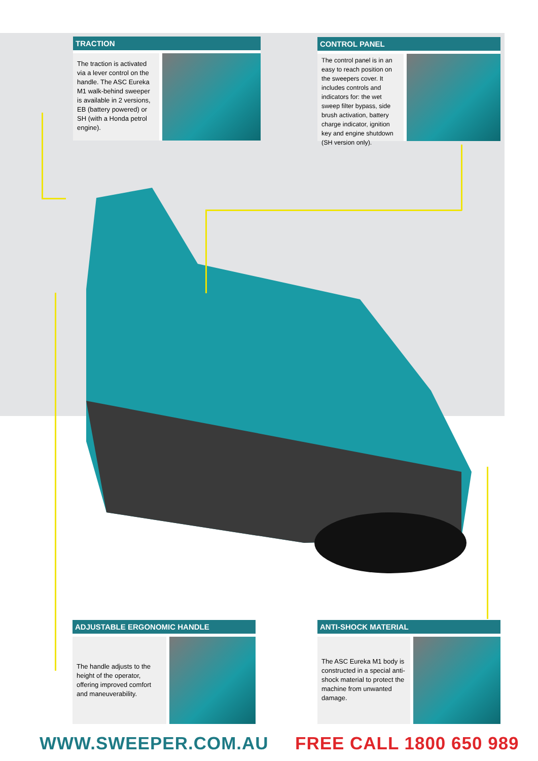TRACTION
The traction is activated via a lever control on the handle. The ASC Eureka M1 walk-behind sweeper is available in 2 versions, EB (battery powered) or SH (with a Honda petrol engine).
CONTROL PANEL
The control panel is in an easy to reach position on the sweepers cover. It includes controls and indicators for: the wet sweep filter bypass, side brush activation, battery charge indicator, ignition key and engine shutdown (SH version only).
ADJUSTABLE ERGONOMIC HANDLE
The handle adjusts to the height of the operator, offering improved comfort and maneuverability.
ANTI-SHOCK MATERIAL
The ASC Eureka M1 body is constructed in a special anti-shock material to protect the machine from unwanted damage.
WWW.SWEEPER.COM.AU FREE CALL 1800 650 989